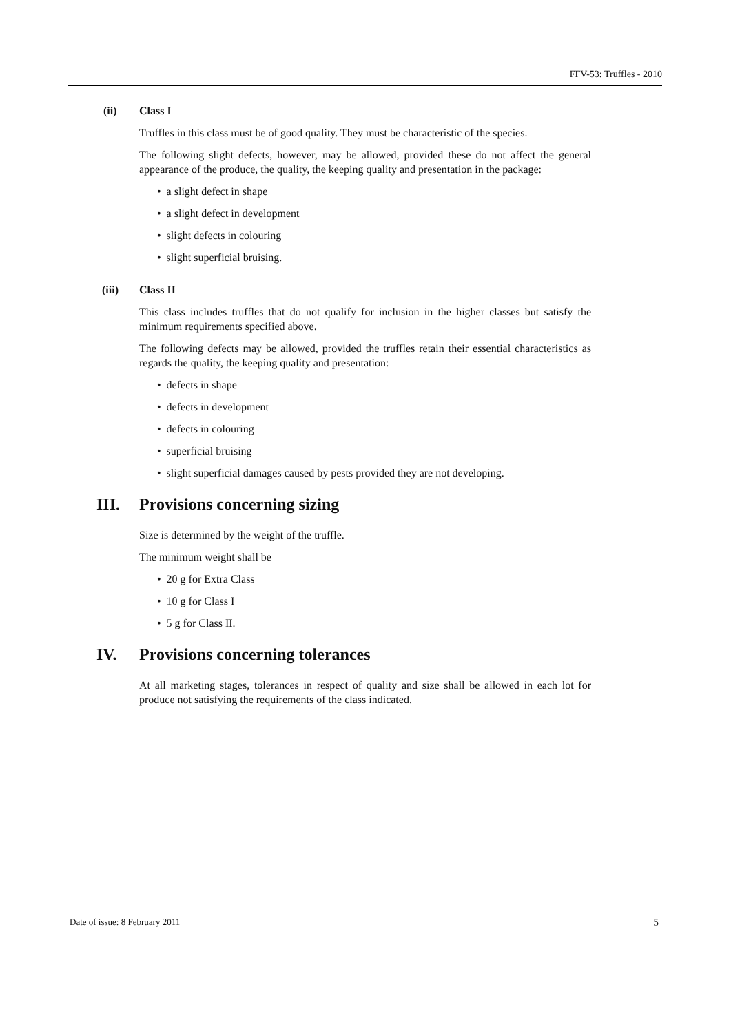FFV-53: Truffles - 2010
(ii) Class I
Truffles in this class must be of good quality. They must be characteristic of the species.
The following slight defects, however, may be allowed, provided these do not affect the general appearance of the produce, the quality, the keeping quality and presentation in the package:
• a slight defect in shape
• a slight defect in development
• slight defects in colouring
• slight superficial bruising.
(iii) Class II
This class includes truffles that do not qualify for inclusion in the higher classes but satisfy the minimum requirements specified above.
The following defects may be allowed, provided the truffles retain their essential characteristics as regards the quality, the keeping quality and presentation:
• defects in shape
• defects in development
• defects in colouring
• superficial bruising
• slight superficial damages caused by pests provided they are not developing.
III. Provisions concerning sizing
Size is determined by the weight of the truffle.
The minimum weight shall be
• 20 g for Extra Class
• 10 g for Class I
• 5 g for Class II.
IV. Provisions concerning tolerances
At all marketing stages, tolerances in respect of quality and size shall be allowed in each lot for produce not satisfying the requirements of the class indicated.
Date of issue: 8 February 2011 5